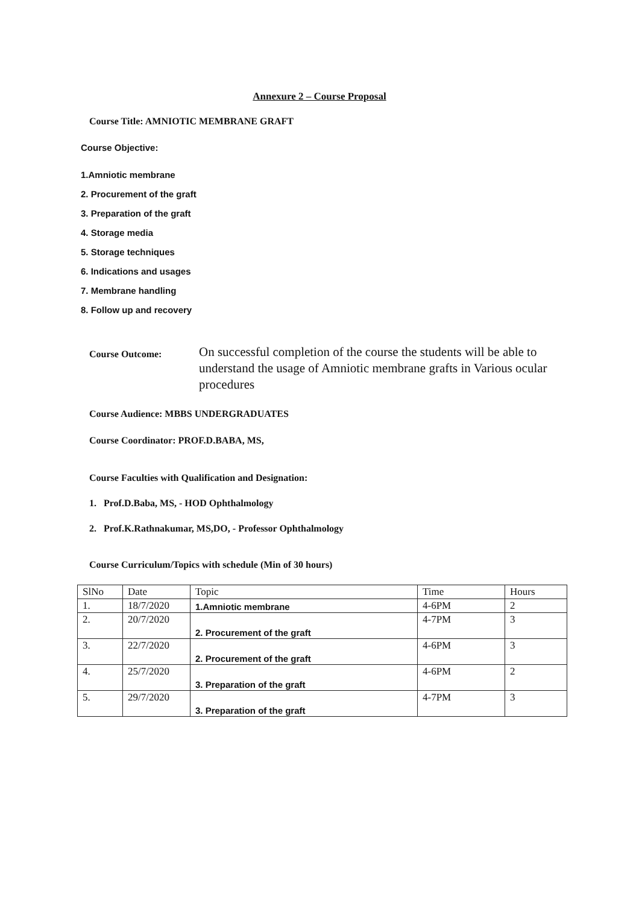Annexure 2 – Course Proposal
Course Title: AMNIOTIC MEMBRANE GRAFT
Course Objective:
1.Amniotic membrane
2. Procurement of the graft
3. Preparation of the graft
4. Storage media
5. Storage techniques
6. Indications and usages
7. Membrane handling
8. Follow up and recovery
Course Outcome:
On successful completion of the course the students will be able to understand the usage of Amniotic membrane grafts in Various ocular procedures
Course Audience: MBBS UNDERGRADUATES
Course Coordinator: PROF.D.BABA, MS,
Course Faculties with Qualification and Designation:
1. Prof.D.Baba, MS, - HOD Ophthalmology
2. Prof.K.Rathnakumar, MS,DO, - Professor Ophthalmology
Course Curriculum/Topics with schedule (Min of 30 hours)
| SlNo | Date | Topic | Time | Hours |
| --- | --- | --- | --- | --- |
| 1. | 18/7/2020 | 1.Amniotic membrane | 4-6PM | 2 |
| 2. | 20/7/2020 | 2. Procurement of the graft | 4-7PM | 3 |
| 3. | 22/7/2020 | 2. Procurement of the graft | 4-6PM | 3 |
| 4. | 25/7/2020 | 3. Preparation of the graft | 4-6PM | 2 |
| 5. | 29/7/2020 | 3. Preparation of the graft | 4-7PM | 3 |